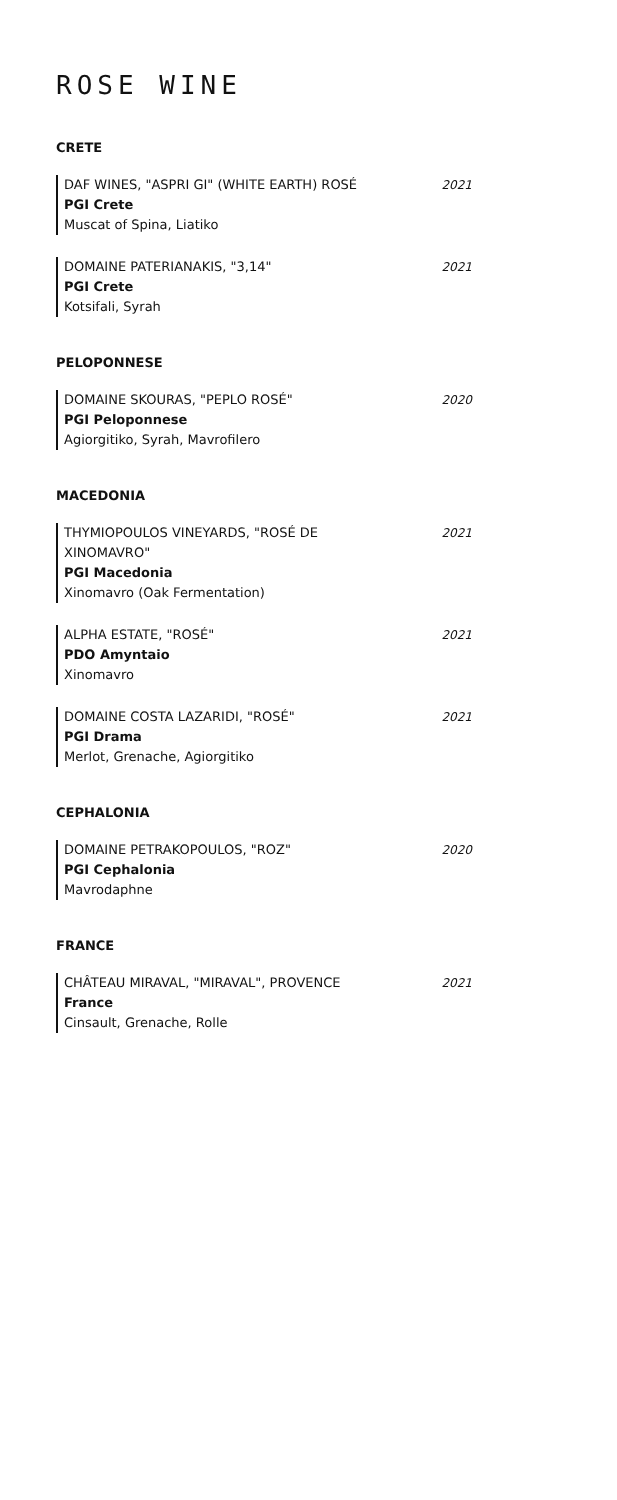ROSE WINE
CRETE
DAF WINES, "ASPRI GI" (WHITE EARTH) ROSÉ
PGI Crete
Muscat of Spina, Liatiko
2021
DOMAINE PATERIANAKIS, "3,14"
PGI Crete
Kotsifali, Syrah
2021
PELOPONNESE
DOMAINE SKOURAS, "PEPLO ROSÉ"
PGI Peloponnese
Agiorgitiko, Syrah, Mavrofilero
2020
MACEDONIA
THYMIOPOULOS VINEYARDS, "ROSÉ DE XINOMAVRO"
PGI Macedonia
Xinomavro (Oak Fermentation)
2021
ALPHA ESTATE, "ROSÉ"
PDO Amyntaio
Xinomavro
2021
DOMAINE COSTA LAZARIDI, "ROSÉ"
PGI Drama
Merlot, Grenache, Agiorgitiko
2021
CEPHALONIA
DOMAINE PETRAKOPOULOS, "ROZ"
PGI Cephalonia
Mavrodaphne
2020
FRANCE
CHÂTEAU MIRAVAL, "MIRAVAL", PROVENCE
France
Cinsault, Grenache, Rolle
2021